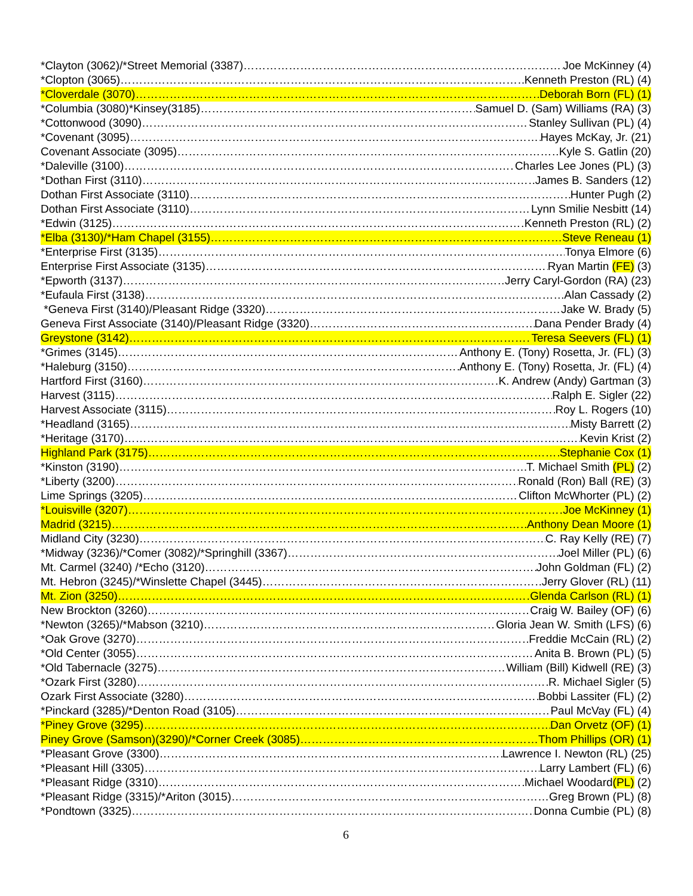*Clayton (3062)/*Street Memorial (3387) Joe McKinney (4)
*Clopton (3065) Kenneth Preston (RL) (4)
*Cloverdale (3070) Deborah Born (FL) (1)
*Columbia (3080)*Kinsey(3185) Samuel D. (Sam) Williams (RA) (3)
*Cottonwood (3090) Stanley Sullivan (PL) (4)
*Covenant (3095) Hayes McKay, Jr. (21)
Covenant Associate (3095) Kyle S. Gatlin (20)
*Daleville (3100) Charles Lee Jones (PL) (3)
*Dothan First (3110) James B. Sanders (12)
Dothan First Associate (3110) Hunter Pugh (2)
Dothan First Associate (3110) Lynn Smilie Nesbitt (14)
*Edwin (3125) Kenneth Preston (RL) (2)
*Elba (3130)/*Ham Chapel (3155) Steve Reneau (1)
*Enterprise First (3135) Tonya Elmore (6)
Enterprise First Associate (3135) Ryan Martin (FE) (3)
*Epworth (3137) Jerry Caryl-Gordon (RA) (23)
*Eufaula First (3138) Alan Cassady (2)
*Geneva First (3140)/Pleasant Ridge (3320) Jake W. Brady (5)
Geneva First Associate (3140)/Pleasant Ridge (3320) Dana Pender Brady (4)
Greystone (3142) Teresa Seevers (FL) (1)
*Grimes (3145) Anthony E. (Tony) Rosetta, Jr. (FL) (3)
*Haleburg (3150) Anthony E. (Tony) Rosetta, Jr. (FL) (4)
Hartford First (3160) K. Andrew (Andy) Gartman (3)
Harvest (3115) Ralph E. Sigler (22)
Harvest Associate (3115) Roy L. Rogers (10)
*Headland (3165) Misty Barrett (2)
*Heritage (3170) Kevin Krist (2)
Highland Park (3175) Stephanie Cox (1)
*Kinston (3190) T. Michael Smith (PL) (2)
*Liberty (3200) Ronald (Ron) Ball (RE) (3)
Lime Springs (3205) Clifton McWhorter (PL) (2)
*Louisville (3207) Joe McKinney (1)
Madrid (3215) Anthony Dean Moore (1)
Midland City (3230) C. Ray Kelly (RE) (7)
*Midway (3236)/*Comer (3082)/*Springhill (3367) Joel Miller (PL) (6)
Mt. Carmel (3240) /*Echo (3120) John Goldman (FL) (2)
Mt. Hebron (3245)/*Winslette Chapel (3445) Jerry Glover (RL) (11)
Mt. Zion (3250) Glenda Carlson (RL) (1)
New Brockton (3260) Craig W. Bailey (OF) (6)
*Newton (3265)/*Mabson (3210) Gloria Jean W. Smith (LFS) (6)
*Oak Grove (3270) Freddie McCain (RL) (2)
*Old Center (3055) Anita B. Brown (PL) (5)
*Old Tabernacle (3275) William (Bill) Kidwell (RE) (3)
*Ozark First (3280) R. Michael Sigler (5)
Ozark First Associate (3280) Bobbi Lassiter (FL) (2)
*Pinckard (3285)/*Denton Road (3105) Paul McVay (FL) (4)
*Piney Grove (3295) Dan Orvetz (OF) (1)
Piney Grove (Samson)(3290)/*Corner Creek (3085) Thom Phillips (OR) (1)
*Pleasant Grove (3300) Lawrence I. Newton (RL) (25)
*Pleasant Hill (3305) Larry Lambert (FL) (6)
*Pleasant Ridge (3310) Michael Woodard(PL) (2)
*Pleasant Ridge (3315)/*Ariton (3015) Greg Brown (PL) (8)
*Pondtown (3325) Donna Cumbie (PL) (8)
6